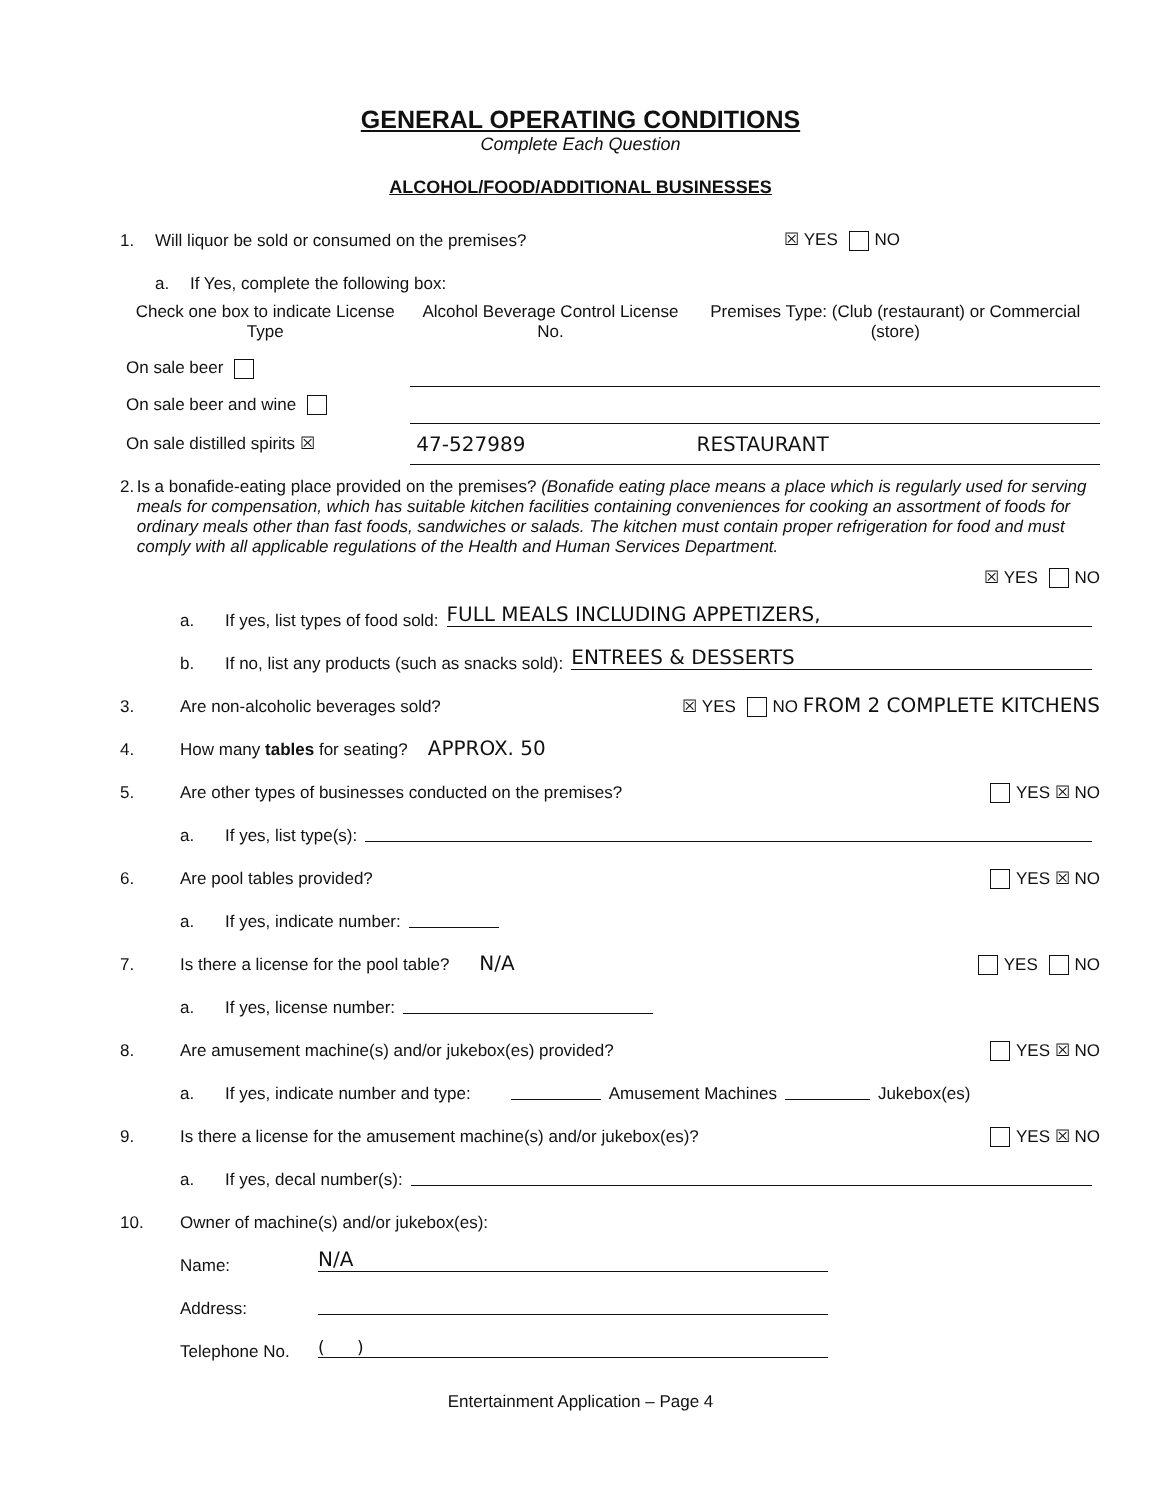GENERAL OPERATING CONDITIONS
Complete Each Question
ALCOHOL/FOOD/ADDITIONAL BUSINESSES
1. Will liquor be sold or consumed on the premises? ☒ YES NO
a. If Yes, complete the following box:
| Check one box to indicate License Type | Alcohol Beverage Control License No. | Premises Type: (Club (restaurant) or Commercial (store) |
| --- | --- | --- |
| On sale beer | | |
| On sale beer and wine | | |
| On sale distilled spirits ☒ | 47-527989 | RESTAURANT |
2. Is a bonafide-eating place provided on the premises? (Bonafide eating place means a place which is regularly used for serving meals for compensation, which has suitable kitchen facilities containing conveniences for cooking an assortment of foods for ordinary meals other than fast foods, sandwiches or salads. The kitchen must contain proper refrigeration for food and must comply with all applicable regulations of the Health and Human Services Department.
☒ YES NO
a. If yes, list types of food sold: FULL MEALS INCLUDING APPETIZERS,
b. If no, list any products (such as snacks sold): ENTREES & DESSERTS
3. Are non-alcoholic beverages sold? ☒ YES NO FROM 2 COMPLETE KITCHENS
4. How many tables for seating? APPROX. 50
5. Are other types of businesses conducted on the premises? YES ☒ NO
a. If yes, list type(s):
6. Are pool tables provided? YES ☒ NO
a. If yes, indicate number:
7. Is there a license for the pool table? N/A YES NO
a. If yes, license number:
8. Are amusement machine(s) and/or jukebox(es) provided? YES ☒ NO
a. If yes, indicate number and type: Amusement Machines Jukebox(es)
9. Is there a license for the amusement machine(s) and/or jukebox(es)? YES ☒ NO
a. If yes, decal number(s):
10. Owner of machine(s) and/or jukebox(es):
Name: N/A
Address:
Telephone No. ( )
Entertainment Application – Page 4